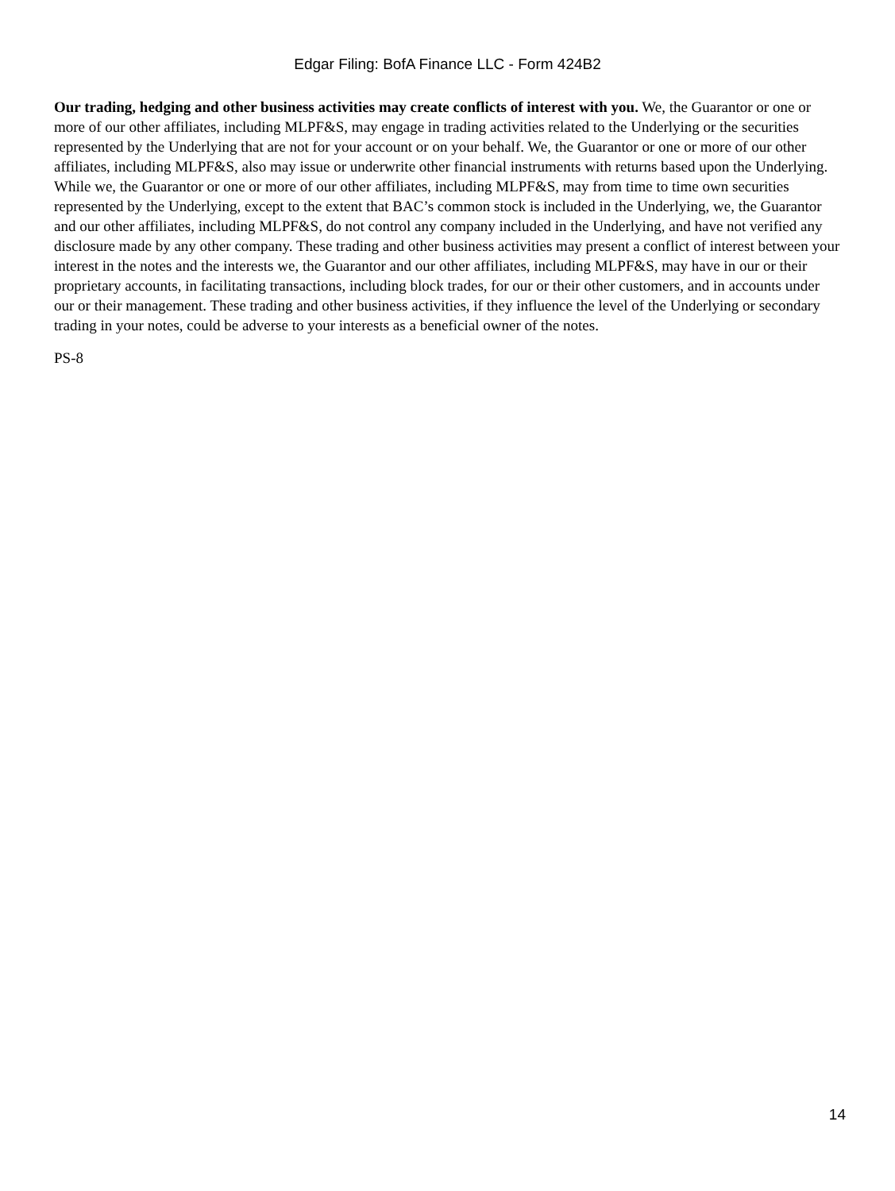Edgar Filing: BofA Finance LLC - Form 424B2
Our trading, hedging and other business activities may create conflicts of interest with you. We, the Guarantor or one or more of our other affiliates, including MLPF&S, may engage in trading activities related to the Underlying or the securities represented by the Underlying that are not for your account or on your behalf. We, the Guarantor or one or more of our other affiliates, including MLPF&S, also may issue or underwrite other financial instruments with returns based upon the Underlying. While we, the Guarantor or one or more of our other affiliates, including MLPF&S, may from time to time own securities represented by the Underlying, except to the extent that BAC’s common stock is included in the Underlying, we, the Guarantor and our other affiliates, including MLPF&S, do not control any company included in the Underlying, and have not verified any disclosure made by any other company. These trading and other business activities may present a conflict of interest between your interest in the notes and the interests we, the Guarantor and our other affiliates, including MLPF&S, may have in our or their proprietary accounts, in facilitating transactions, including block trades, for our or their other customers, and in accounts under our or their management. These trading and other business activities, if they influence the level of the Underlying or secondary trading in your notes, could be adverse to your interests as a beneficial owner of the notes.
PS-8
14